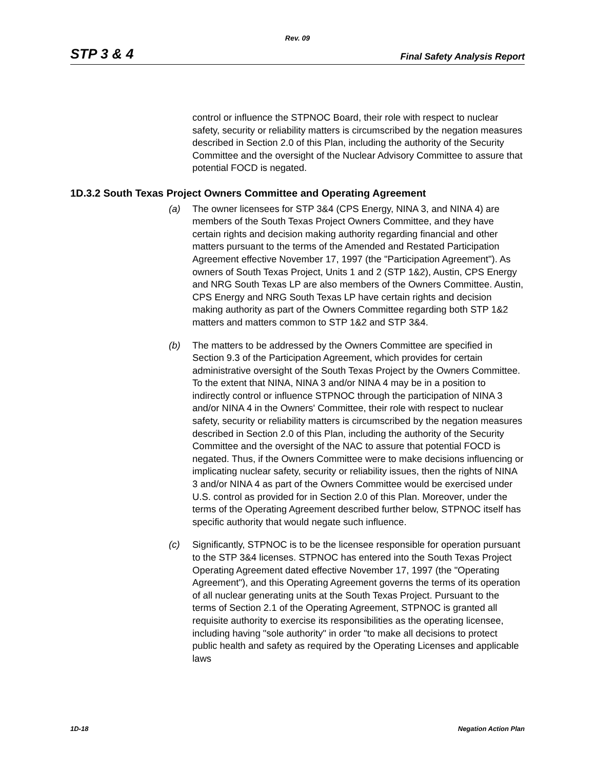Rev. 09
STP 3 & 4 Final Safety Analysis Report
control or influence the STPNOC Board, their role with respect to nuclear safety, security or reliability matters is circumscribed by the negation measures described in Section 2.0 of this Plan, including the authority of the Security Committee and the oversight of the Nuclear Advisory Committee to assure that potential FOCD is negated.
1D.3.2 South Texas Project Owners Committee and Operating Agreement
(a) The owner licensees for STP 3&4 (CPS Energy, NINA 3, and NINA 4) are members of the South Texas Project Owners Committee, and they have certain rights and decision making authority regarding financial and other matters pursuant to the terms of the Amended and Restated Participation Agreement effective November 17, 1997 (the "Participation Agreement"). As owners of South Texas Project, Units 1 and 2 (STP 1&2), Austin, CPS Energy and NRG South Texas LP are also members of the Owners Committee. Austin, CPS Energy and NRG South Texas LP have certain rights and decision making authority as part of the Owners Committee regarding both STP 1&2 matters and matters common to STP 1&2 and STP 3&4.
(b) The matters to be addressed by the Owners Committee are specified in Section 9.3 of the Participation Agreement, which provides for certain administrative oversight of the South Texas Project by the Owners Committee. To the extent that NINA, NINA 3 and/or NINA 4 may be in a position to indirectly control or influence STPNOC through the participation of NINA 3 and/or NINA 4 in the Owners' Committee, their role with respect to nuclear safety, security or reliability matters is circumscribed by the negation measures described in Section 2.0 of this Plan, including the authority of the Security Committee and the oversight of the NAC to assure that potential FOCD is negated. Thus, if the Owners Committee were to make decisions influencing or implicating nuclear safety, security or reliability issues, then the rights of NINA 3 and/or NINA 4 as part of the Owners Committee would be exercised under U.S. control as provided for in Section 2.0 of this Plan. Moreover, under the terms of the Operating Agreement described further below, STPNOC itself has specific authority that would negate such influence.
(c) Significantly, STPNOC is to be the licensee responsible for operation pursuant to the STP 3&4 licenses. STPNOC has entered into the South Texas Project Operating Agreement dated effective November 17, 1997 (the "Operating Agreement"), and this Operating Agreement governs the terms of its operation of all nuclear generating units at the South Texas Project. Pursuant to the terms of Section 2.1 of the Operating Agreement, STPNOC is granted all requisite authority to exercise its responsibilities as the operating licensee, including having "sole authority" in order "to make all decisions to protect public health and safety as required by the Operating Licenses and applicable laws
1D-18 Negation Action Plan